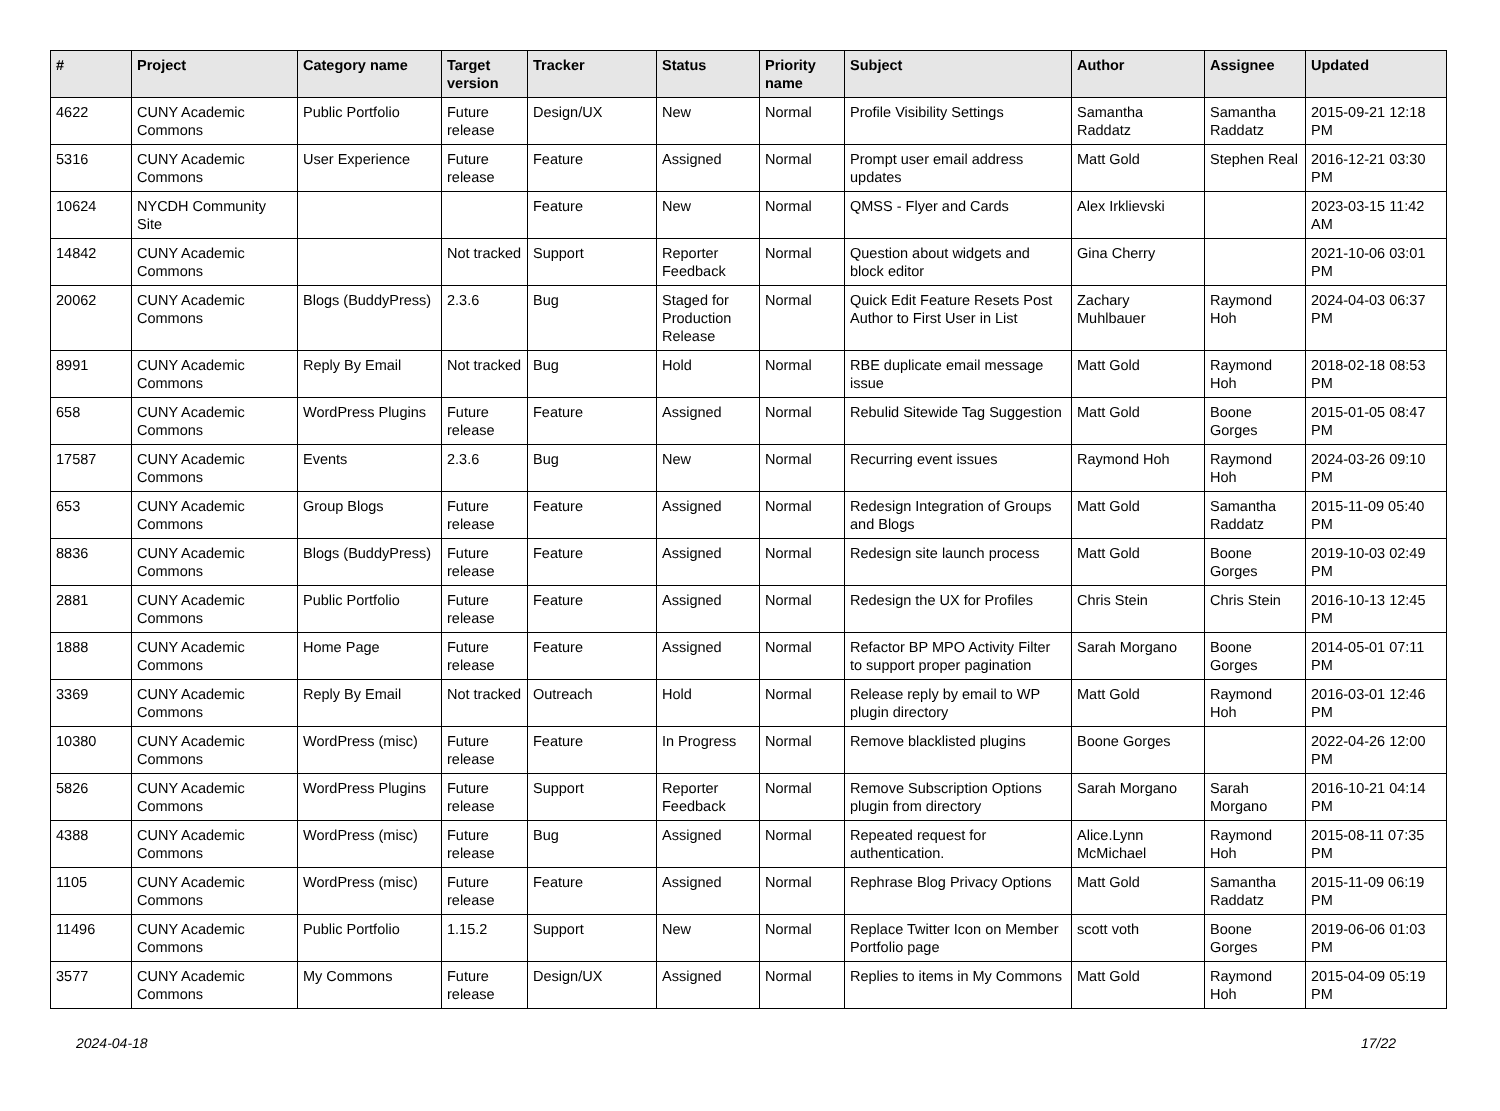| # | Project | Category name | Target version | Tracker | Status | Priority name | Subject | Author | Assignee | Updated |
| --- | --- | --- | --- | --- | --- | --- | --- | --- | --- | --- |
| 4622 | CUNY Academic Commons | Public Portfolio | Future release | Design/UX | New | Normal | Profile Visibility Settings | Samantha Raddatz | Samantha Raddatz | 2015-09-21 12:18 PM |
| 5316 | CUNY Academic Commons | User Experience | Future release | Feature | Assigned | Normal | Prompt user email address updates | Matt Gold | Stephen Real | 2016-12-21 03:30 PM |
| 10624 | NYCDH Community Site | | | Feature | New | Normal | QMSS - Flyer and Cards | Alex Irklievski | | 2023-03-15 11:42 AM |
| 14842 | CUNY Academic Commons | | Not tracked | Support | Reporter Feedback | Normal | Question about widgets and block editor | Gina Cherry | | 2021-10-06 03:01 PM |
| 20062 | CUNY Academic Commons | Blogs (BuddyPress) | 2.3.6 | Bug | Staged for Production Release | Normal | Quick Edit Feature Resets Post Author to First User in List | Zachary Muhlbauer | Raymond Hoh | 2024-04-03 06:37 PM |
| 8991 | CUNY Academic Commons | Reply By Email | Not tracked | Bug | Hold | Normal | RBE duplicate email message issue | Matt Gold | Raymond Hoh | 2018-02-18 08:53 PM |
| 658 | CUNY Academic Commons | WordPress Plugins | Future release | Feature | Assigned | Normal | Rebulid Sitewide Tag Suggestion | Matt Gold | Boone Gorges | 2015-01-05 08:47 PM |
| 17587 | CUNY Academic Commons | Events | 2.3.6 | Bug | New | Normal | Recurring event issues | Raymond Hoh | Raymond Hoh | 2024-03-26 09:10 PM |
| 653 | CUNY Academic Commons | Group Blogs | Future release | Feature | Assigned | Normal | Redesign Integration of Groups and Blogs | Matt Gold | Samantha Raddatz | 2015-11-09 05:40 PM |
| 8836 | CUNY Academic Commons | Blogs (BuddyPress) | Future release | Feature | Assigned | Normal | Redesign site launch process | Matt Gold | Boone Gorges | 2019-10-03 02:49 PM |
| 2881 | CUNY Academic Commons | Public Portfolio | Future release | Feature | Assigned | Normal | Redesign the UX for Profiles | Chris Stein | Chris Stein | 2016-10-13 12:45 PM |
| 1888 | CUNY Academic Commons | Home Page | Future release | Feature | Assigned | Normal | Refactor BP MPO Activity Filter to support proper pagination | Sarah Morgano | Boone Gorges | 2014-05-01 07:11 PM |
| 3369 | CUNY Academic Commons | Reply By Email | Not tracked | Outreach | Hold | Normal | Release reply by email to WP plugin directory | Matt Gold | Raymond Hoh | 2016-03-01 12:46 PM |
| 10380 | CUNY Academic Commons | WordPress (misc) | Future release | Feature | In Progress | Normal | Remove blacklisted plugins | Boone Gorges | | 2022-04-26 12:00 PM |
| 5826 | CUNY Academic Commons | WordPress Plugins | Future release | Support | Reporter Feedback | Normal | Remove Subscription Options plugin from directory | Sarah Morgano | Sarah Morgano | 2016-10-21 04:14 PM |
| 4388 | CUNY Academic Commons | WordPress (misc) | Future release | Bug | Assigned | Normal | Repeated request for authentication. | Alice.Lynn McMichael | Raymond Hoh | 2015-08-11 07:35 PM |
| 1105 | CUNY Academic Commons | WordPress (misc) | Future release | Feature | Assigned | Normal | Rephrase Blog Privacy Options | Matt Gold | Samantha Raddatz | 2015-11-09 06:19 PM |
| 11496 | CUNY Academic Commons | Public Portfolio | 1.15.2 | Support | New | Normal | Replace Twitter Icon on Member Portfolio page | scott voth | Boone Gorges | 2019-06-06 01:03 PM |
| 3577 | CUNY Academic Commons | My Commons | Future release | Design/UX | Assigned | Normal | Replies to items in My Commons | Matt Gold | Raymond Hoh | 2015-04-09 05:19 PM |
2024-04-18 17/22